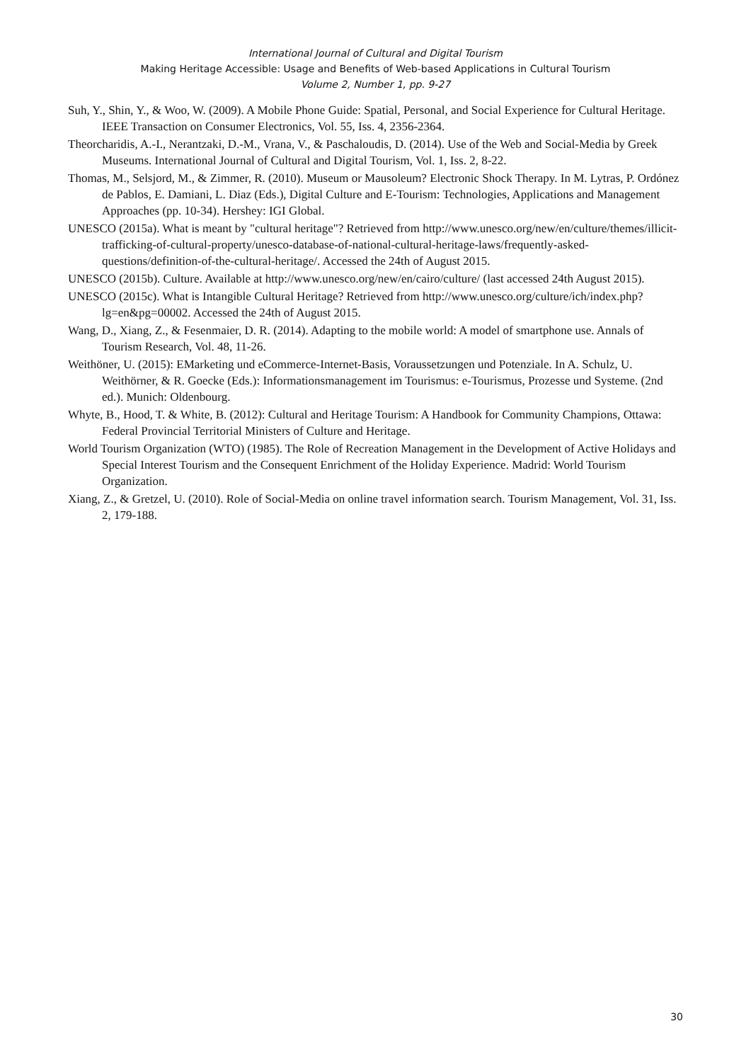International Journal of Cultural and Digital Tourism
Making Heritage Accessible: Usage and Benefits of Web-based Applications in Cultural Tourism
Volume 2, Number 1, pp. 9-27
Suh, Y., Shin, Y., & Woo, W. (2009). A Mobile Phone Guide: Spatial, Personal, and Social Experience for Cultural Heritage. IEEE Transaction on Consumer Electronics, Vol. 55, Iss. 4, 2356-2364.
Theorcharidis, A.-I., Nerantzaki, D.-M., Vrana, V., & Paschaloudis, D. (2014). Use of the Web and Social-Media by Greek Museums. International Journal of Cultural and Digital Tourism, Vol. 1, Iss. 2, 8-22.
Thomas, M., Selsjord, M., & Zimmer, R. (2010). Museum or Mausoleum? Electronic Shock Therapy. In M. Lytras, P. Ordónez de Pablos, E. Damiani, L. Diaz (Eds.), Digital Culture and E-Tourism: Technologies, Applications and Management Approaches (pp. 10-34). Hershey: IGI Global.
UNESCO (2015a). What is meant by "cultural heritage"? Retrieved from http://www.unesco.org/new/en/culture/themes/illicit-trafficking-of-cultural-property/unesco-database-of-national-cultural-heritage-laws/frequently-asked-questions/definition-of-the-cultural-heritage/. Accessed the 24th of August 2015.
UNESCO (2015b). Culture. Available at http://www.unesco.org/new/en/cairo/culture/ (last accessed 24th August 2015).
UNESCO (2015c). What is Intangible Cultural Heritage? Retrieved from http://www.unesco.org/culture/ich/index.php?lg=en&pg=00002. Accessed the 24th of August 2015.
Wang, D., Xiang, Z., & Fesenmaier, D. R. (2014). Adapting to the mobile world: A model of smartphone use. Annals of Tourism Research, Vol. 48, 11-26.
Weithöner, U. (2015): EMarketing und eCommerce-Internet-Basis, Voraussetzungen und Potenziale. In A. Schulz, U. Weithörner, & R. Goecke (Eds.): Informationsmanagement im Tourismus: e-Tourismus, Prozesse und Systeme. (2nd ed.). Munich: Oldenbourg.
Whyte, B., Hood, T. & White, B. (2012): Cultural and Heritage Tourism: A Handbook for Community Champions, Ottawa: Federal Provincial Territorial Ministers of Culture and Heritage.
World Tourism Organization (WTO) (1985). The Role of Recreation Management in the Development of Active Holidays and Special Interest Tourism and the Consequent Enrichment of the Holiday Experience. Madrid: World Tourism Organization.
Xiang, Z., & Gretzel, U. (2010). Role of Social-Media on online travel information search. Tourism Management, Vol. 31, Iss. 2, 179-188.
30